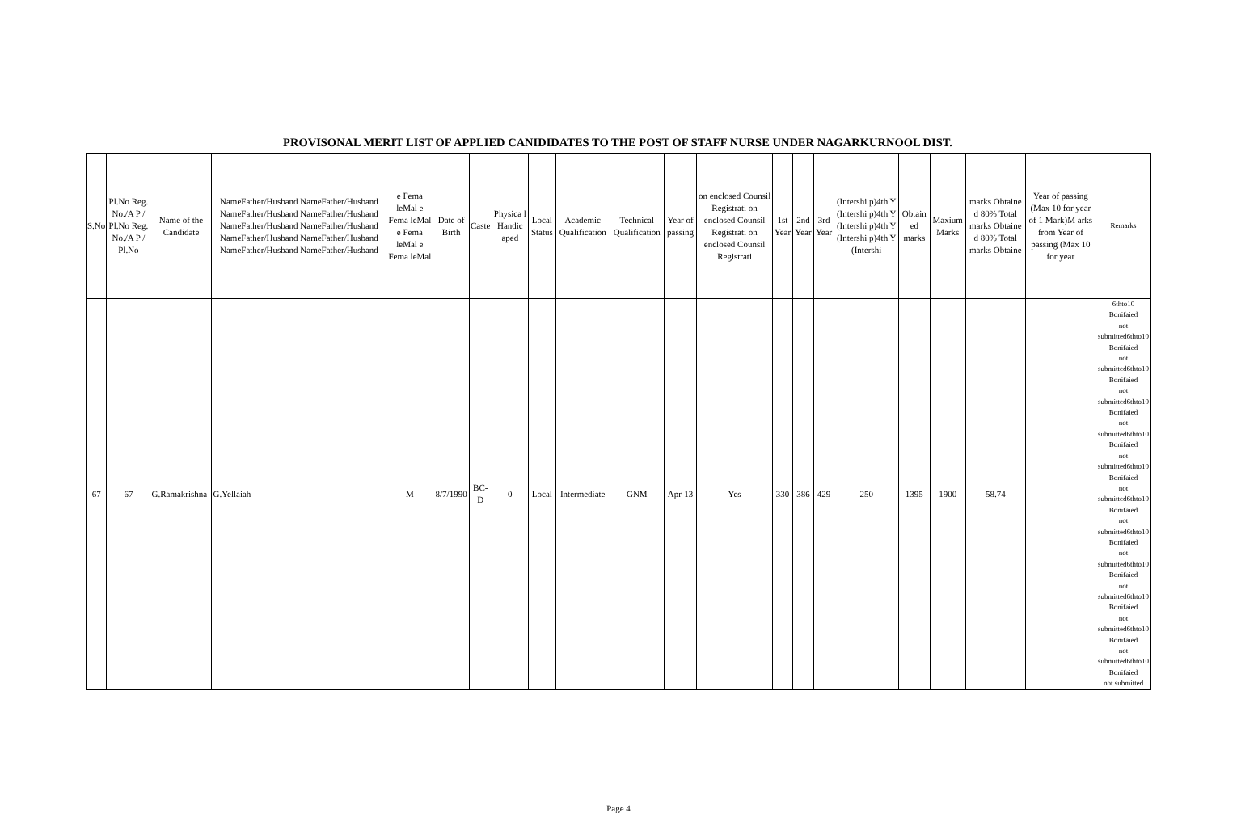PROVISONAL MERIT LIST OF APPLIED CANIDIDATES TO THE POST OF STAFF NURSE UNDER NAGARKURNOOL DIST.
| S.No | Pl.No Reg. No./A P / Pl.No Reg. No./A P / Pl.No | Name of the Candidate | NameFather/Husband NameFather/Husband NameFather/Husband NameFather/Husband NameFather/Husband NameFather/Husband NameFather/Husband NameFather/Husband NameFather/Husband NameFather/Husband | e Fema leMal e Fema leMal e Fema leMal e Fema leMal | Date of Birth | Caste | Physica l Handic aped | Local Status | Academic Qualification | Technical Qualification | Year of passing | on enclosed Counsil Registrati on enclosed Counsil Registrati on enclosed Counsil Registrati | 1st Year | 2nd Year | 3rd Year | (Intershi p)4th Y (Intershi p)4th Y (Intershi p)4th Y (Intershi p)4th Y (Intershi | Obtain ed marks | Maxium Marks | marks Obtaine d 80% Total marks Obtaine d 80% Total marks Obtaine | Year of passing (Max 10 for year of 1 Mark)M arks from Year of passing (Max 10 for year | Remarks |
| --- | --- | --- | --- | --- | --- | --- | --- | --- | --- | --- | --- | --- | --- | --- | --- | --- | --- | --- | --- | --- | --- |
| 67 | 67 | G.Ramakrishna | G.Yellaiah | M | 8/7/1990 | BC-D | 0 | Local | Intermediate | GNM | Apr-13 | Yes | 330 | 386 | 429 | 250 | 1395 | 1900 | 58.74 | | 6thto10 Bonifaied not submitted6thto10 Bonifaied not submitted6thto10 Bonifaied not submitted6thto10 Bonifaied not submitted6thto10 Bonifaied not submitted6thto10 Bonifaied not submitted6thto10 Bonifaied not submitted6thto10 Bonifaied not submitted6thto10 Bonifaied not submitted6thto10 Bonifaied not submitted6thto10 Bonifaied not submitted6thto10 Bonifaied not submitted |
Page 4